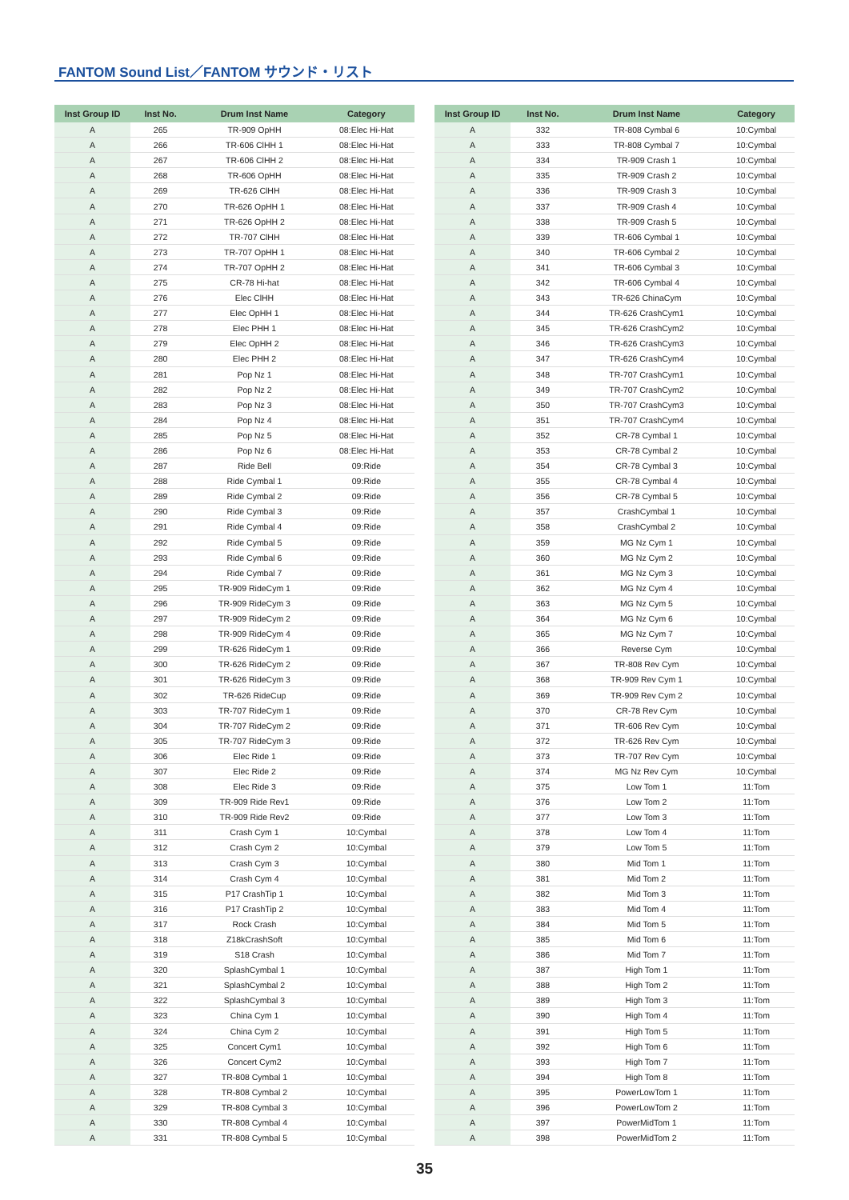FANTOM Sound List／FANTOM サウンド・リスト
| Inst Group ID | Inst No. | Drum Inst Name | Category |
| --- | --- | --- | --- |
| A | 265 | TR-909 OpHH | 08:Elec Hi-Hat |
| A | 266 | TR-606 ClHH 1 | 08:Elec Hi-Hat |
| A | 267 | TR-606 ClHH 2 | 08:Elec Hi-Hat |
| A | 268 | TR-606 OpHH | 08:Elec Hi-Hat |
| A | 269 | TR-626 ClHH | 08:Elec Hi-Hat |
| A | 270 | TR-626 OpHH 1 | 08:Elec Hi-Hat |
| A | 271 | TR-626 OpHH 2 | 08:Elec Hi-Hat |
| A | 272 | TR-707 ClHH | 08:Elec Hi-Hat |
| A | 273 | TR-707 OpHH 1 | 08:Elec Hi-Hat |
| A | 274 | TR-707 OpHH 2 | 08:Elec Hi-Hat |
| A | 275 | CR-78 Hi-hat | 08:Elec Hi-Hat |
| A | 276 | Elec ClHH | 08:Elec Hi-Hat |
| A | 277 | Elec OpHH 1 | 08:Elec Hi-Hat |
| A | 278 | Elec PHH 1 | 08:Elec Hi-Hat |
| A | 279 | Elec OpHH 2 | 08:Elec Hi-Hat |
| A | 280 | Elec PHH 2 | 08:Elec Hi-Hat |
| A | 281 | Pop Nz 1 | 08:Elec Hi-Hat |
| A | 282 | Pop Nz 2 | 08:Elec Hi-Hat |
| A | 283 | Pop Nz 3 | 08:Elec Hi-Hat |
| A | 284 | Pop Nz 4 | 08:Elec Hi-Hat |
| A | 285 | Pop Nz 5 | 08:Elec Hi-Hat |
| A | 286 | Pop Nz 6 | 08:Elec Hi-Hat |
| A | 287 | Ride Bell | 09:Ride |
| A | 288 | Ride Cymbal 1 | 09:Ride |
| A | 289 | Ride Cymbal 2 | 09:Ride |
| A | 290 | Ride Cymbal 3 | 09:Ride |
| A | 291 | Ride Cymbal 4 | 09:Ride |
| A | 292 | Ride Cymbal 5 | 09:Ride |
| A | 293 | Ride Cymbal 6 | 09:Ride |
| A | 294 | Ride Cymbal 7 | 09:Ride |
| A | 295 | TR-909 RideCym 1 | 09:Ride |
| A | 296 | TR-909 RideCym 3 | 09:Ride |
| A | 297 | TR-909 RideCym 2 | 09:Ride |
| A | 298 | TR-909 RideCym 4 | 09:Ride |
| A | 299 | TR-626 RideCym 1 | 09:Ride |
| A | 300 | TR-626 RideCym 2 | 09:Ride |
| A | 301 | TR-626 RideCym 3 | 09:Ride |
| A | 302 | TR-626 RideCup | 09:Ride |
| A | 303 | TR-707 RideCym 1 | 09:Ride |
| A | 304 | TR-707 RideCym 2 | 09:Ride |
| A | 305 | TR-707 RideCym 3 | 09:Ride |
| A | 306 | Elec Ride 1 | 09:Ride |
| A | 307 | Elec Ride 2 | 09:Ride |
| A | 308 | Elec Ride 3 | 09:Ride |
| A | 309 | TR-909 Ride Rev1 | 09:Ride |
| A | 310 | TR-909 Ride Rev2 | 09:Ride |
| A | 311 | Crash Cym 1 | 10:Cymbal |
| A | 312 | Crash Cym 2 | 10:Cymbal |
| A | 313 | Crash Cym 3 | 10:Cymbal |
| A | 314 | Crash Cym 4 | 10:Cymbal |
| A | 315 | P17 CrashTip 1 | 10:Cymbal |
| A | 316 | P17 CrashTip 2 | 10:Cymbal |
| A | 317 | Rock Crash | 10:Cymbal |
| A | 318 | Z18kCrashSoft | 10:Cymbal |
| A | 319 | S18 Crash | 10:Cymbal |
| A | 320 | SplashCymbal 1 | 10:Cymbal |
| A | 321 | SplashCymbal 2 | 10:Cymbal |
| A | 322 | SplashCymbal 3 | 10:Cymbal |
| A | 323 | China Cym 1 | 10:Cymbal |
| A | 324 | China Cym 2 | 10:Cymbal |
| A | 325 | Concert Cym1 | 10:Cymbal |
| A | 326 | Concert Cym2 | 10:Cymbal |
| A | 327 | TR-808 Cymbal 1 | 10:Cymbal |
| A | 328 | TR-808 Cymbal 2 | 10:Cymbal |
| A | 329 | TR-808 Cymbal 3 | 10:Cymbal |
| A | 330 | TR-808 Cymbal 4 | 10:Cymbal |
| A | 331 | TR-808 Cymbal 5 | 10:Cymbal |
| Inst Group ID | Inst No. | Drum Inst Name | Category |
| --- | --- | --- | --- |
| A | 332 | TR-808 Cymbal 6 | 10:Cymbal |
| A | 333 | TR-808 Cymbal 7 | 10:Cymbal |
| A | 334 | TR-909 Crash 1 | 10:Cymbal |
| A | 335 | TR-909 Crash 2 | 10:Cymbal |
| A | 336 | TR-909 Crash 3 | 10:Cymbal |
| A | 337 | TR-909 Crash 4 | 10:Cymbal |
| A | 338 | TR-909 Crash 5 | 10:Cymbal |
| A | 339 | TR-606 Cymbal 1 | 10:Cymbal |
| A | 340 | TR-606 Cymbal 2 | 10:Cymbal |
| A | 341 | TR-606 Cymbal 3 | 10:Cymbal |
| A | 342 | TR-606 Cymbal 4 | 10:Cymbal |
| A | 343 | TR-626 ChinaCym | 10:Cymbal |
| A | 344 | TR-626 CrashCym1 | 10:Cymbal |
| A | 345 | TR-626 CrashCym2 | 10:Cymbal |
| A | 346 | TR-626 CrashCym3 | 10:Cymbal |
| A | 347 | TR-626 CrashCym4 | 10:Cymbal |
| A | 348 | TR-707 CrashCym1 | 10:Cymbal |
| A | 349 | TR-707 CrashCym2 | 10:Cymbal |
| A | 350 | TR-707 CrashCym3 | 10:Cymbal |
| A | 351 | TR-707 CrashCym4 | 10:Cymbal |
| A | 352 | CR-78 Cymbal 1 | 10:Cymbal |
| A | 353 | CR-78 Cymbal 2 | 10:Cymbal |
| A | 354 | CR-78 Cymbal 3 | 10:Cymbal |
| A | 355 | CR-78 Cymbal 4 | 10:Cymbal |
| A | 356 | CR-78 Cymbal 5 | 10:Cymbal |
| A | 357 | CrashCymbal 1 | 10:Cymbal |
| A | 358 | CrashCymbal 2 | 10:Cymbal |
| A | 359 | MG Nz Cym 1 | 10:Cymbal |
| A | 360 | MG Nz Cym 2 | 10:Cymbal |
| A | 361 | MG Nz Cym 3 | 10:Cymbal |
| A | 362 | MG Nz Cym 4 | 10:Cymbal |
| A | 363 | MG Nz Cym 5 | 10:Cymbal |
| A | 364 | MG Nz Cym 6 | 10:Cymbal |
| A | 365 | MG Nz Cym 7 | 10:Cymbal |
| A | 366 | Reverse Cym | 10:Cymbal |
| A | 367 | TR-808 Rev Cym | 10:Cymbal |
| A | 368 | TR-909 Rev Cym 1 | 10:Cymbal |
| A | 369 | TR-909 Rev Cym 2 | 10:Cymbal |
| A | 370 | CR-78 Rev Cym | 10:Cymbal |
| A | 371 | TR-606 Rev Cym | 10:Cymbal |
| A | 372 | TR-626 Rev Cym | 10:Cymbal |
| A | 373 | TR-707 Rev Cym | 10:Cymbal |
| A | 374 | MG Nz Rev Cym | 10:Cymbal |
| A | 375 | Low Tom 1 | 11:Tom |
| A | 376 | Low Tom 2 | 11:Tom |
| A | 377 | Low Tom 3 | 11:Tom |
| A | 378 | Low Tom 4 | 11:Tom |
| A | 379 | Low Tom 5 | 11:Tom |
| A | 380 | Mid Tom 1 | 11:Tom |
| A | 381 | Mid Tom 2 | 11:Tom |
| A | 382 | Mid Tom 3 | 11:Tom |
| A | 383 | Mid Tom 4 | 11:Tom |
| A | 384 | Mid Tom 5 | 11:Tom |
| A | 385 | Mid Tom 6 | 11:Tom |
| A | 386 | Mid Tom 7 | 11:Tom |
| A | 387 | High Tom 1 | 11:Tom |
| A | 388 | High Tom 2 | 11:Tom |
| A | 389 | High Tom 3 | 11:Tom |
| A | 390 | High Tom 4 | 11:Tom |
| A | 391 | High Tom 5 | 11:Tom |
| A | 392 | High Tom 6 | 11:Tom |
| A | 393 | High Tom 7 | 11:Tom |
| A | 394 | High Tom 8 | 11:Tom |
| A | 395 | PowerLowTom 1 | 11:Tom |
| A | 396 | PowerLowTom 2 | 11:Tom |
| A | 397 | PowerMidTom 1 | 11:Tom |
| A | 398 | PowerMidTom 2 | 11:Tom |
35